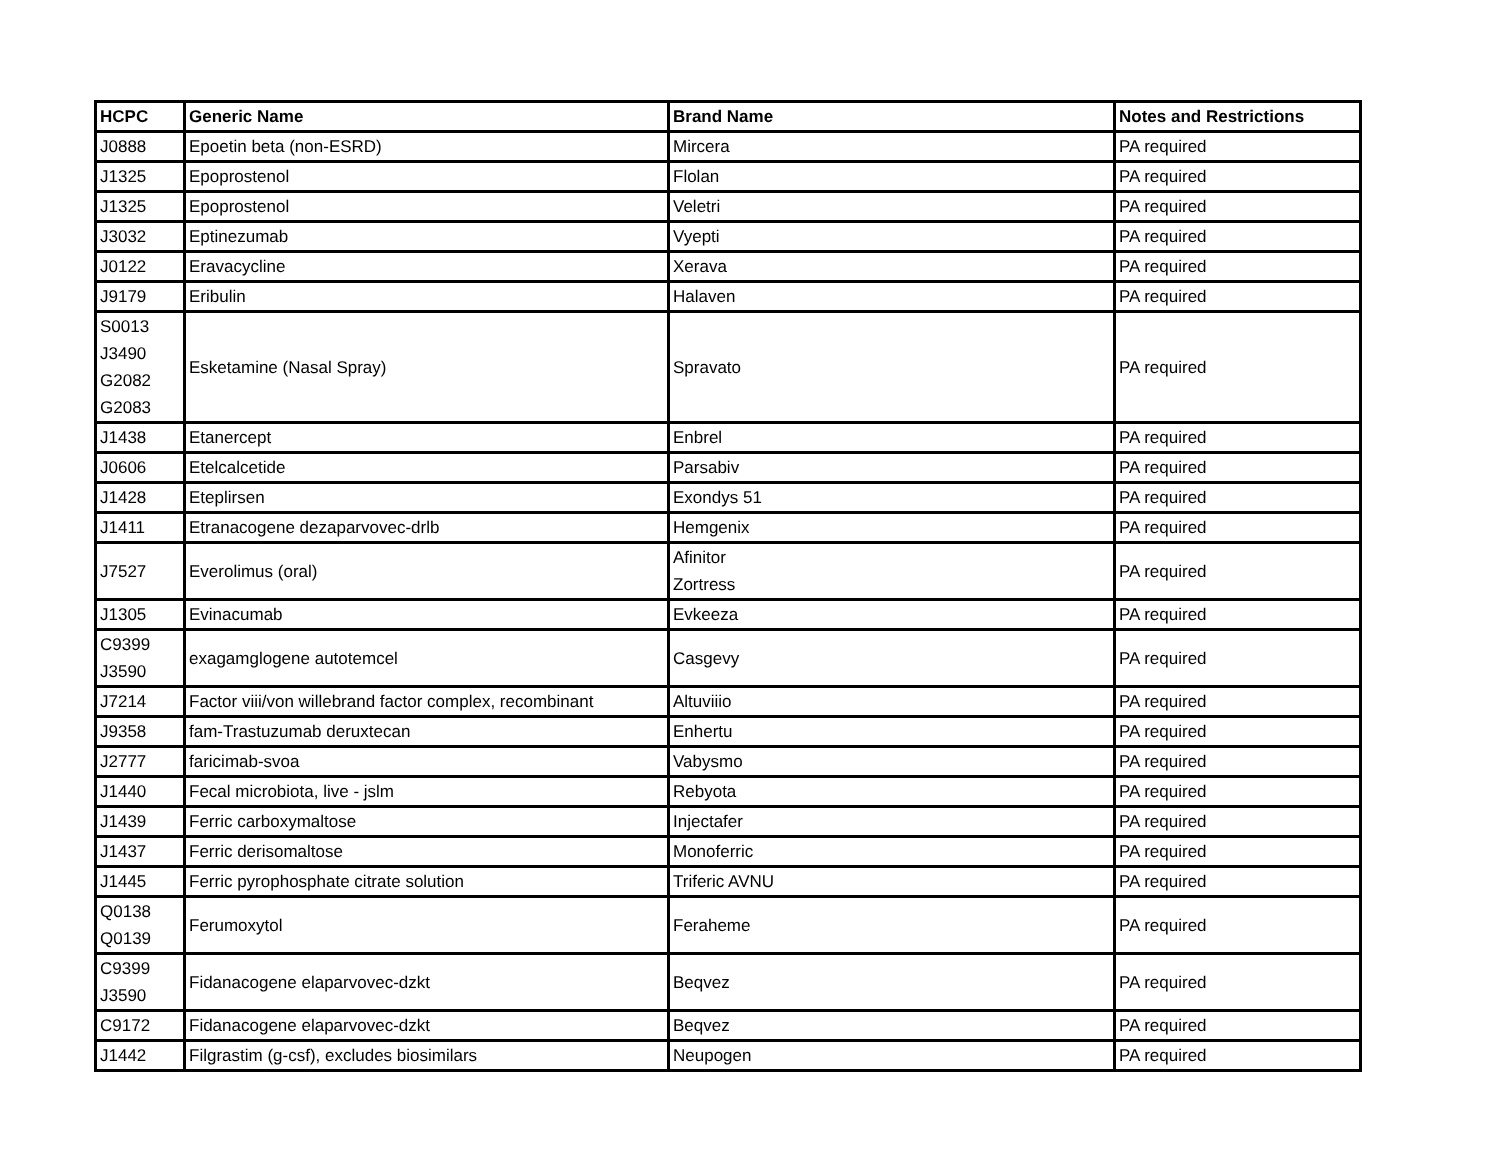| HCPC | Generic Name | Brand Name | Notes and Restrictions |
| --- | --- | --- | --- |
| J0888 | Epoetin beta (non-ESRD) | Mircera | PA required |
| J1325 | Epoprostenol | Flolan | PA required |
| J1325 | Epoprostenol | Veletri | PA required |
| J3032 | Eptinezumab | Vyepti | PA required |
| J0122 | Eravacycline | Xerava | PA required |
| J9179 | Eribulin | Halaven | PA required |
| S0013 J3490 G2082 G2083 | Esketamine (Nasal Spray) | Spravato | PA required |
| J1438 | Etanercept | Enbrel | PA required |
| J0606 | Etelcalcetide | Parsabiv | PA required |
| J1428 | Eteplirsen | Exondys 51 | PA required |
| J1411 | Etranacogene dezaparvovec-drlb | Hemgenix | PA required |
| J7527 | Everolimus (oral) | Afinitor Zortress | PA required |
| J1305 | Evinacumab | Evkeeza | PA required |
| C9399 J3590 | exagamglogene autotemcel | Casgevy | PA required |
| J7214 | Factor viii/von willebrand factor complex, recombinant | Altuviiio | PA required |
| J9358 | fam-Trastuzumab deruxtecan | Enhertu | PA required |
| J2777 | faricimab-svoa | Vabysmo | PA required |
| J1440 | Fecal microbiota, live - jslm | Rebyota | PA required |
| J1439 | Ferric carboxymaltose | Injectafer | PA required |
| J1437 | Ferric derisomaltose | Monoferric | PA required |
| J1445 | Ferric pyrophosphate citrate solution | Triferic AVNU | PA required |
| Q0138 Q0139 | Ferumoxytol | Feraheme | PA required |
| C9399 J3590 | Fidanacogene elaparvovec-dzkt | Beqvez | PA required |
| C9172 | Fidanacogene elaparvovec-dzkt | Beqvez | PA required |
| J1442 | Filgrastim (g-csf), excludes biosimilars | Neupogen | PA required |